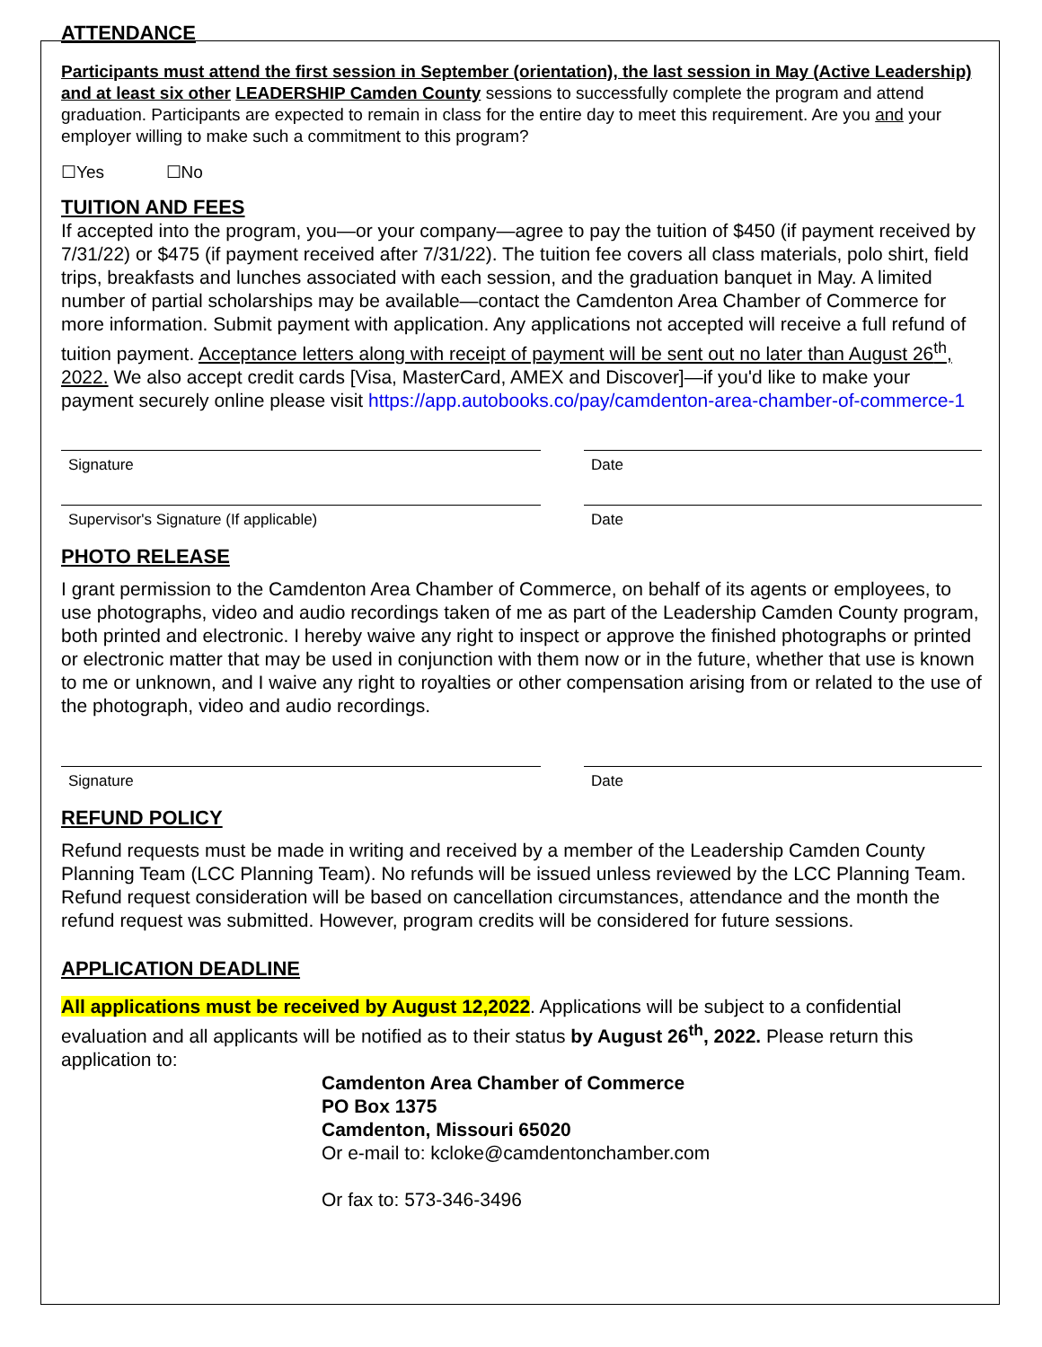ATTENDANCE
Participants must attend the first session in September (orientation), the last session in May (Active Leadership) and at least six other LEADERSHIP Camden County sessions to successfully complete the program and attend graduation. Participants are expected to remain in class for the entire day to meet this requirement. Are you and your employer willing to make such a commitment to this program?
☐Yes ☐No
TUITION AND FEES
If accepted into the program, you—or your company—agree to pay the tuition of $450 (if payment received by 7/31/22) or $475 (if payment received after 7/31/22). The tuition fee covers all class materials, polo shirt, field trips, breakfasts and lunches associated with each session, and the graduation banquet in May. A limited number of partial scholarships may be available—contact the Camdenton Area Chamber of Commerce for more information. Submit payment with application. Any applications not accepted will receive a full refund of tuition payment. Acceptance letters along with receipt of payment will be sent out no later than August 26<sup>th</sup>, 2022. We also accept credit cards [Visa, MasterCard, AMEX and Discover]—if you'd like to make your payment securely online please visit https://app.autobooks.co/pay/camdenton-area-chamber-of-commerce-1
Signature Date
Supervisor's Signature (If applicable) Date
PHOTO RELEASE
I grant permission to the Camdenton Area Chamber of Commerce, on behalf of its agents or employees, to use photographs, video and audio recordings taken of me as part of the Leadership Camden County program, both printed and electronic. I hereby waive any right to inspect or approve the finished photographs or printed or electronic matter that may be used in conjunction with them now or in the future, whether that use is known to me or unknown, and I waive any right to royalties or other compensation arising from or related to the use of the photograph, video and audio recordings.
Signature Date
REFUND POLICY
Refund requests must be made in writing and received by a member of the Leadership Camden County Planning Team (LCC Planning Team). No refunds will be issued unless reviewed by the LCC Planning Team. Refund request consideration will be based on cancellation circumstances, attendance and the month the refund request was submitted. However, program credits will be considered for future sessions.
APPLICATION DEADLINE
All applications must be received by August 12,2022. Applications will be subject to a confidential evaluation and all applicants will be notified as to their status by August 26<sup>th</sup>, 2022. Please return this application to:
Camdenton Area Chamber of Commerce
PO Box 1375
Camdenton, Missouri 65020
Or e-mail to: kcloke@camdentonchamber.com
Or fax to: 573-346-3496